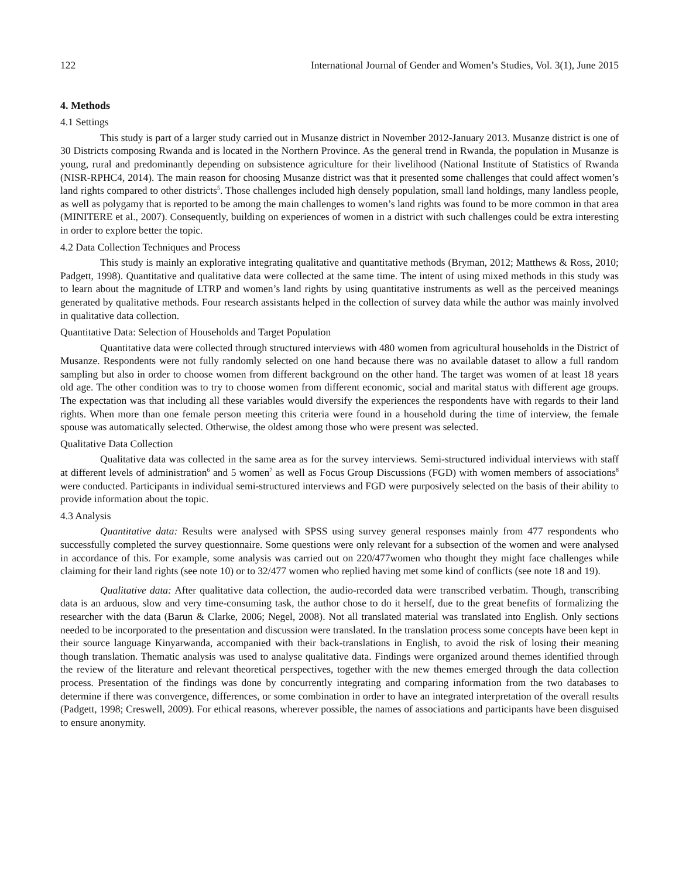122 International Journal of Gender and Women’s Studies, Vol. 3(1), June 2015
4. Methods
4.1 Settings
This study is part of a larger study carried out in Musanze district in November 2012-January 2013. Musanze district is one of 30 Districts composing Rwanda and is located in the Northern Province. As the general trend in Rwanda, the population in Musanze is young, rural and predominantly depending on subsistence agriculture for their livelihood (National Institute of Statistics of Rwanda (NISR-RPHC4, 2014). The main reason for choosing Musanze district was that it presented some challenges that could affect women’s land rights compared to other districts<sup>5</sup>. Those challenges included high densely population, small land holdings, many landless people, as well as polygamy that is reported to be among the main challenges to women’s land rights was found to be more common in that area (MINITERE et al., 2007). Consequently, building on experiences of women in a district with such challenges could be extra interesting in order to explore better the topic.
4.2 Data Collection Techniques and Process
This study is mainly an explorative integrating qualitative and quantitative methods (Bryman, 2012; Matthews & Ross, 2010; Padgett, 1998). Quantitative and qualitative data were collected at the same time. The intent of using mixed methods in this study was to learn about the magnitude of LTRP and women’s land rights by using quantitative instruments as well as the perceived meanings generated by qualitative methods. Four research assistants helped in the collection of survey data while the author was mainly involved in qualitative data collection.
Quantitative Data: Selection of Households and Target Population
Quantitative data were collected through structured interviews with 480 women from agricultural households in the District of Musanze. Respondents were not fully randomly selected on one hand because there was no available dataset to allow a full random sampling but also in order to choose women from different background on the other hand. The target was women of at least 18 years old age. The other condition was to try to choose women from different economic, social and marital status with different age groups. The expectation was that including all these variables would diversify the experiences the respondents have with regards to their land rights. When more than one female person meeting this criteria were found in a household during the time of interview, the female spouse was automatically selected. Otherwise, the oldest among those who were present was selected.
Qualitative Data Collection
Qualitative data was collected in the same area as for the survey interviews. Semi-structured individual interviews with staff at different levels of administration<sup>6</sup> and 5 women<sup>7</sup> as well as Focus Group Discussions (FGD) with women members of associations<sup>8</sup> were conducted. Participants in individual semi-structured interviews and FGD were purposively selected on the basis of their ability to provide information about the topic.
4.3 Analysis
Quantitative data: Results were analysed with SPSS using survey general responses mainly from 477 respondents who successfully completed the survey questionnaire. Some questions were only relevant for a subsection of the women and were analysed in accordance of this. For example, some analysis was carried out on 220/477women who thought they might face challenges while claiming for their land rights (see note 10) or to 32/477 women who replied having met some kind of conflicts (see note 18 and 19).
Qualitative data: After qualitative data collection, the audio-recorded data were transcribed verbatim. Though, transcribing data is an arduous, slow and very time-consuming task, the author chose to do it herself, due to the great benefits of formalizing the researcher with the data (Barun & Clarke, 2006; Negel, 2008). Not all translated material was translated into English. Only sections needed to be incorporated to the presentation and discussion were translated. In the translation process some concepts have been kept in their source language Kinyarwanda, accompanied with their back-translations in English, to avoid the risk of losing their meaning though translation. Thematic analysis was used to analyse qualitative data. Findings were organized around themes identified through the review of the literature and relevant theoretical perspectives, together with the new themes emerged through the data collection process. Presentation of the findings was done by concurrently integrating and comparing information from the two databases to determine if there was convergence, differences, or some combination in order to have an integrated interpretation of the overall results (Padgett, 1998; Creswell, 2009). For ethical reasons, wherever possible, the names of associations and participants have been disguised to ensure anonymity.